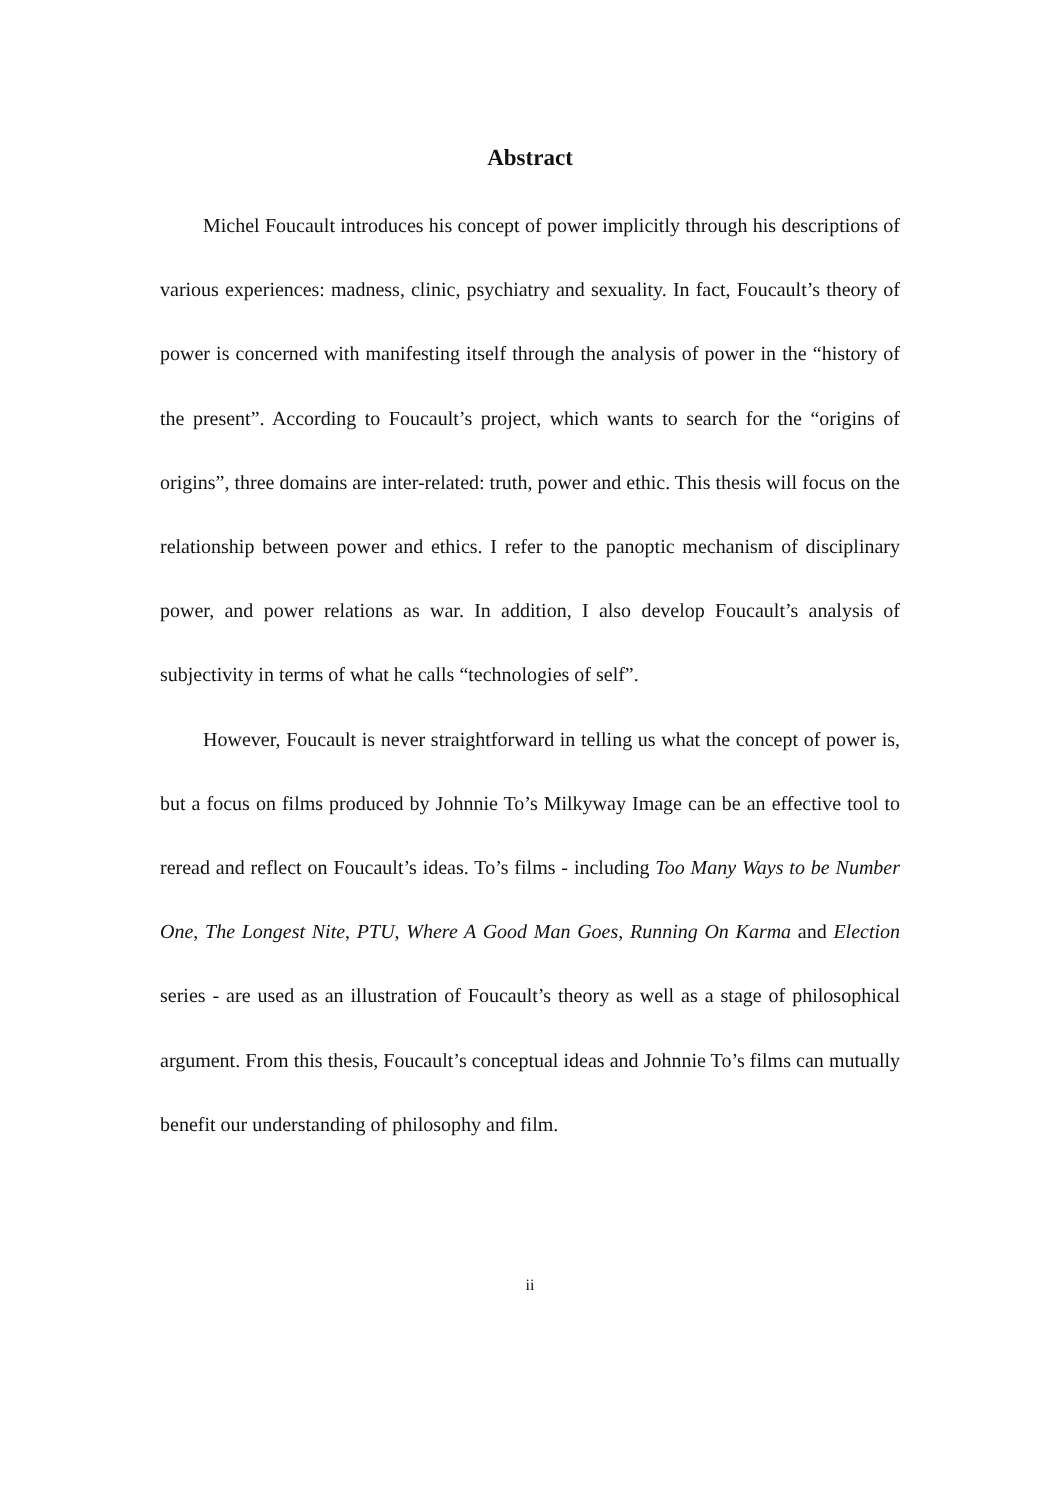Abstract
Michel Foucault introduces his concept of power implicitly through his descriptions of various experiences: madness, clinic, psychiatry and sexuality. In fact, Foucault’s theory of power is concerned with manifesting itself through the analysis of power in the “history of the present”. According to Foucault’s project, which wants to search for the “origins of origins”, three domains are inter-related: truth, power and ethic. This thesis will focus on the relationship between power and ethics. I refer to the panoptic mechanism of disciplinary power, and power relations as war. In addition, I also develop Foucault’s analysis of subjectivity in terms of what he calls “technologies of self”.
However, Foucault is never straightforward in telling us what the concept of power is, but a focus on films produced by Johnnie To’s Milkyway Image can be an effective tool to reread and reflect on Foucault’s ideas. To’s films - including Too Many Ways to be Number One, The Longest Nite, PTU, Where A Good Man Goes, Running On Karma and Election series - are used as an illustration of Foucault’s theory as well as a stage of philosophical argument. From this thesis, Foucault’s conceptual ideas and Johnnie To’s films can mutually benefit our understanding of philosophy and film.
ii